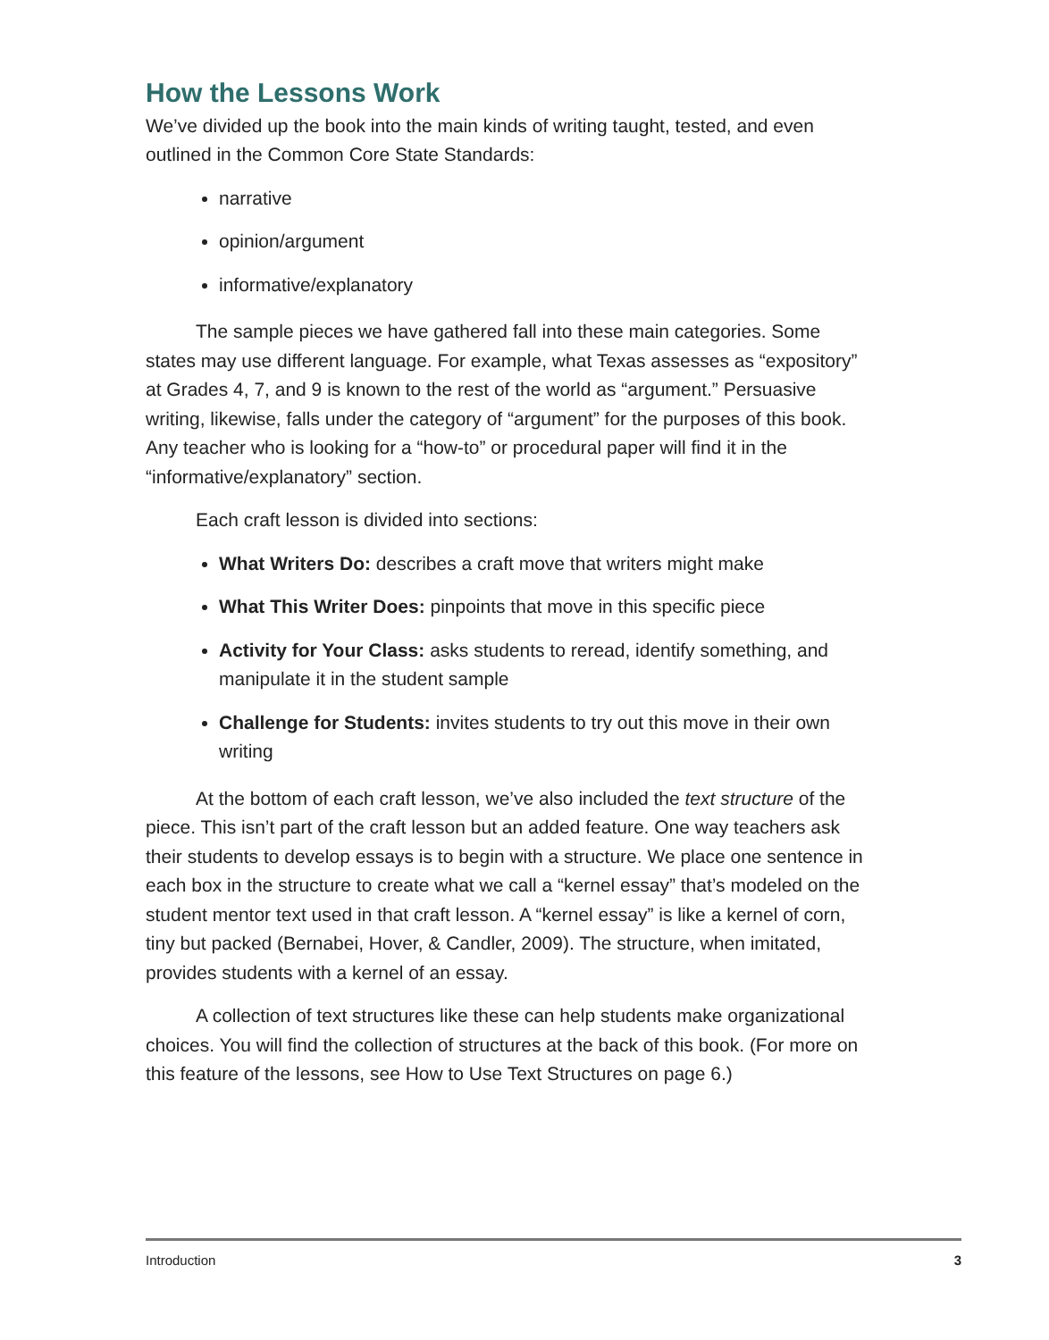How the Lessons Work
We’ve divided up the book into the main kinds of writing taught, tested, and even outlined in the Common Core State Standards:
narrative
opinion/argument
informative/explanatory
The sample pieces we have gathered fall into these main categories. Some states may use different language. For example, what Texas assesses as “expository” at Grades 4, 7, and 9 is known to the rest of the world as “argument.” Persuasive writing, likewise, falls under the category of “argument” for the purposes of this book. Any teacher who is looking for a “how-to” or procedural paper will find it in the “informative/explanatory” section.
Each craft lesson is divided into sections:
What Writers Do: describes a craft move that writers might make
What This Writer Does: pinpoints that move in this specific piece
Activity for Your Class: asks students to reread, identify something, and manipulate it in the student sample
Challenge for Students: invites students to try out this move in their own writing
At the bottom of each craft lesson, we’ve also included the text structure of the piece. This isn’t part of the craft lesson but an added feature. One way teachers ask their students to develop essays is to begin with a structure. We place one sentence in each box in the structure to create what we call a “kernel essay” that’s modeled on the student mentor text used in that craft lesson. A “kernel essay” is like a kernel of corn, tiny but packed (Bernabei, Hover, & Candler, 2009). The structure, when imitated, provides students with a kernel of an essay.
A collection of text structures like these can help students make organizational choices. You will find the collection of structures at the back of this book. (For more on this feature of the lessons, see How to Use Text Structures on page 6.)
Introduction 3